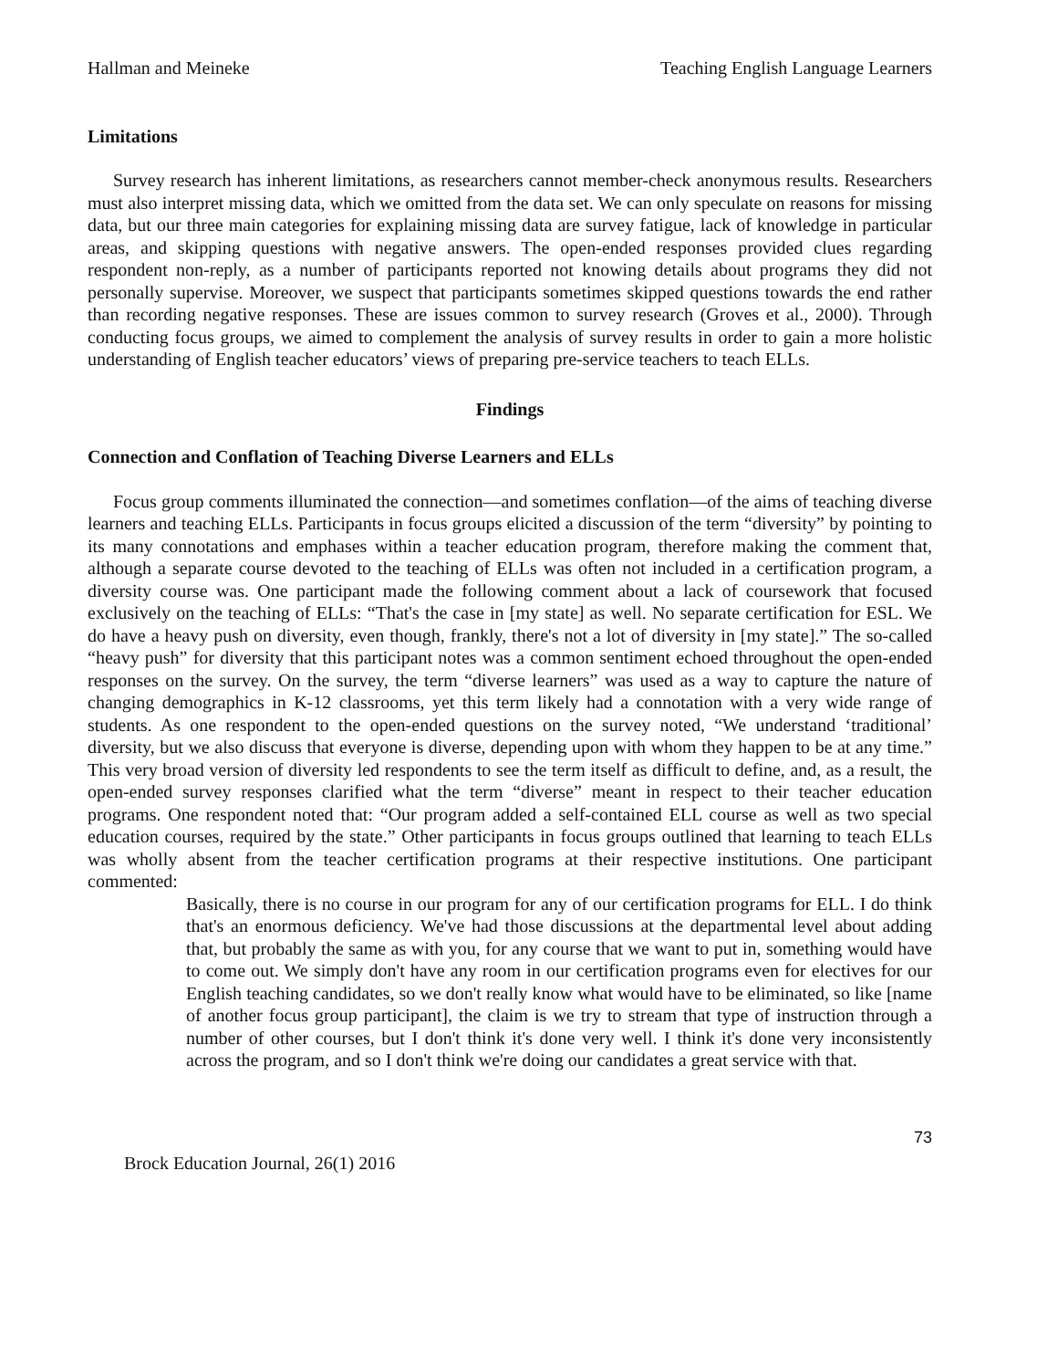Hallman and Meineke Teaching English Language Learners
Limitations
Survey research has inherent limitations, as researchers cannot member-check anonymous results. Researchers must also interpret missing data, which we omitted from the data set. We can only speculate on reasons for missing data, but our three main categories for explaining missing data are survey fatigue, lack of knowledge in particular areas, and skipping questions with negative answers. The open-ended responses provided clues regarding respondent non-reply, as a number of participants reported not knowing details about programs they did not personally supervise. Moreover, we suspect that participants sometimes skipped questions towards the end rather than recording negative responses. These are issues common to survey research (Groves et al., 2000). Through conducting focus groups, we aimed to complement the analysis of survey results in order to gain a more holistic understanding of English teacher educators’ views of preparing pre-service teachers to teach ELLs.
Findings
Connection and Conflation of Teaching Diverse Learners and ELLs
Focus group comments illuminated the connection—and sometimes conflation—of the aims of teaching diverse learners and teaching ELLs. Participants in focus groups elicited a discussion of the term “diversity” by pointing to its many connotations and emphases within a teacher education program, therefore making the comment that, although a separate course devoted to the teaching of ELLs was often not included in a certification program, a diversity course was. One participant made the following comment about a lack of coursework that focused exclusively on the teaching of ELLs: “That's the case in [my state] as well. No separate certification for ESL. We do have a heavy push on diversity, even though, frankly, there's not a lot of diversity in [my state].” The so-called “heavy push” for diversity that this participant notes was a common sentiment echoed throughout the open-ended responses on the survey. On the survey, the term “diverse learners” was used as a way to capture the nature of changing demographics in K-12 classrooms, yet this term likely had a connotation with a very wide range of students. As one respondent to the open-ended questions on the survey noted, “We understand ‘traditional’ diversity, but we also discuss that everyone is diverse, depending upon with whom they happen to be at any time.” This very broad version of diversity led respondents to see the term itself as difficult to define, and, as a result, the open-ended survey responses clarified what the term “diverse” meant in respect to their teacher education programs. One respondent noted that: “Our program added a self-contained ELL course as well as two special education courses, required by the state.” Other participants in focus groups outlined that learning to teach ELLs was wholly absent from the teacher certification programs at their respective institutions. One participant commented:
Basically, there is no course in our program for any of our certification programs for ELL. I do think that's an enormous deficiency. We've had those discussions at the departmental level about adding that, but probably the same as with you, for any course that we want to put in, something would have to come out. We simply don't have any room in our certification programs even for electives for our English teaching candidates, so we don't really know what would have to be eliminated, so like [name of another focus group participant], the claim is we try to stream that type of instruction through a number of other courses, but I don't think it's done very well. I think it's done very inconsistently across the program, and so I don't think we're doing our candidates a great service with that.
73
Brock Education Journal, 26(1) 2016